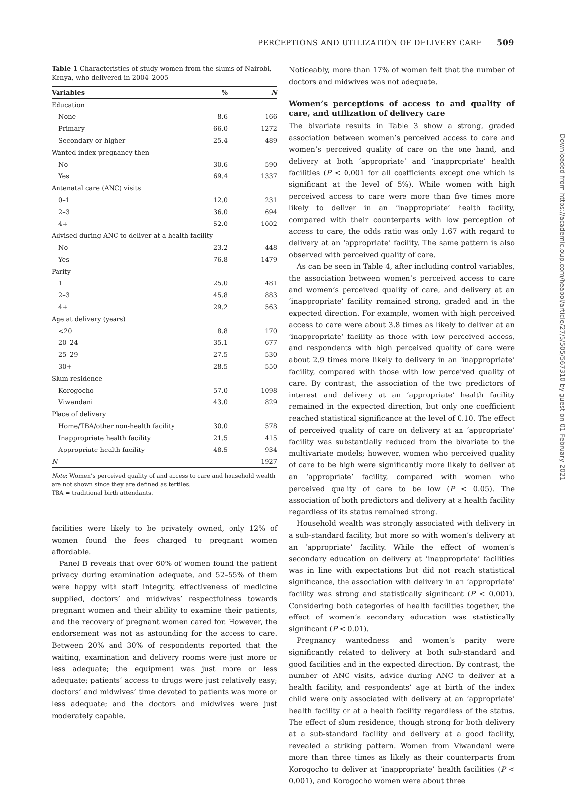PERCEPTIONS AND UTILIZATION OF DELIVERY CARE 509
Table 1 Characteristics of study women from the slums of Nairobi, Kenya, who delivered in 2004–2005
| Variables | % | N |
| --- | --- | --- |
| Education | | |
| None | 8.6 | 166 |
| Primary | 66.0 | 1272 |
| Secondary or higher | 25.4 | 489 |
| Wanted index pregnancy then | | |
| No | 30.6 | 590 |
| Yes | 69.4 | 1337 |
| Antenatal care (ANC) visits | | |
| 0–1 | 12.0 | 231 |
| 2–3 | 36.0 | 694 |
| 4+ | 52.0 | 1002 |
| Advised during ANC to deliver at a health facility | | |
| No | 23.2 | 448 |
| Yes | 76.8 | 1479 |
| Parity | | |
| 1 | 25.0 | 481 |
| 2–3 | 45.8 | 883 |
| 4+ | 29.2 | 563 |
| Age at delivery (years) | | |
| <20 | 8.8 | 170 |
| 20–24 | 35.1 | 677 |
| 25–29 | 27.5 | 530 |
| 30+ | 28.5 | 550 |
| Slum residence | | |
| Korogocho | 57.0 | 1098 |
| Viwandani | 43.0 | 829 |
| Place of delivery | | |
| Home/TBA/other non-health facility | 30.0 | 578 |
| Inappropriate health facility | 21.5 | 415 |
| Appropriate health facility | 48.5 | 934 |
| N | | 1927 |
Note: Women’s perceived quality of and access to care and household wealth are not shown since they are defined as tertiles.
TBA = traditional birth attendants.
facilities were likely to be privately owned, only 12% of women found the fees charged to pregnant women affordable.
Panel B reveals that over 60% of women found the patient privacy during examination adequate, and 52–55% of them were happy with staff integrity, effectiveness of medicine supplied, doctors’ and midwives’ respectfulness towards pregnant women and their ability to examine their patients, and the recovery of pregnant women cared for. However, the endorsement was not as astounding for the access to care. Between 20% and 30% of respondents reported that the waiting, examination and delivery rooms were just more or less adequate; the equipment was just more or less adequate; patients’ access to drugs were just relatively easy; doctors’ and midwives’ time devoted to patients was more or less adequate; and the doctors and midwives were just moderately capable.
Noticeably, more than 17% of women felt that the number of doctors and midwives was not adequate.
Women’s perceptions of access to and quality of care, and utilization of delivery care
The bivariate results in Table 3 show a strong, graded association between women’s perceived access to care and women’s perceived quality of care on the one hand, and delivery at both ‘appropriate’ and ‘inappropriate’ health facilities (P < 0.001 for all coefficients except one which is significant at the level of 5%). While women with high perceived access to care were more than five times more likely to deliver in an ‘inappropriate’ health facility, compared with their counterparts with low perception of access to care, the odds ratio was only 1.67 with regard to delivery at an ‘appropriate’ facility. The same pattern is also observed with perceived quality of care.
As can be seen in Table 4, after including control variables, the association between women’s perceived access to care and women’s perceived quality of care, and delivery at an ‘inappropriate’ facility remained strong, graded and in the expected direction. For example, women with high perceived access to care were about 3.8 times as likely to deliver at an ‘inappropriate’ facility as those with low perceived access, and respondents with high perceived quality of care were about 2.9 times more likely to delivery in an ‘inappropriate’ facility, compared with those with low perceived quality of care. By contrast, the association of the two predictors of interest and delivery at an ‘appropriate’ health facility remained in the expected direction, but only one coefficient reached statistical significance at the level of 0.10. The effect of perceived quality of care on delivery at an ‘appropriate’ facility was substantially reduced from the bivariate to the multivariate models; however, women who perceived quality of care to be high were significantly more likely to deliver at an ‘appropriate’ facility, compared with women who perceived quality of care to be low (P < 0.05). The association of both predictors and delivery at a health facility regardless of its status remained strong.
Household wealth was strongly associated with delivery in a sub-standard facility, but more so with women’s delivery at an ‘appropriate’ facility. While the effect of women’s secondary education on delivery at ‘inappropriate’ facilities was in line with expectations but did not reach statistical significance, the association with delivery in an ‘appropriate’ facility was strong and statistically significant (P < 0.001). Considering both categories of health facilities together, the effect of women’s secondary education was statistically significant (P < 0.01).
Pregnancy wantedness and women’s parity were significantly related to delivery at both sub-standard and good facilities and in the expected direction. By contrast, the number of ANC visits, advice during ANC to deliver at a health facility, and respondents’ age at birth of the index child were only associated with delivery at an ‘appropriate’ health facility or at a health facility regardless of the status. The effect of slum residence, though strong for both delivery at a sub-standard facility and delivery at a good facility, revealed a striking pattern. Women from Viwandani were more than three times as likely as their counterparts from Korogocho to deliver at ‘inappropriate’ health facilities (P < 0.001), and Korogocho women were about three
Downloaded from https://academic.oup.com/heapol/article/27/6/505/567310 by guest on 01 February 2021